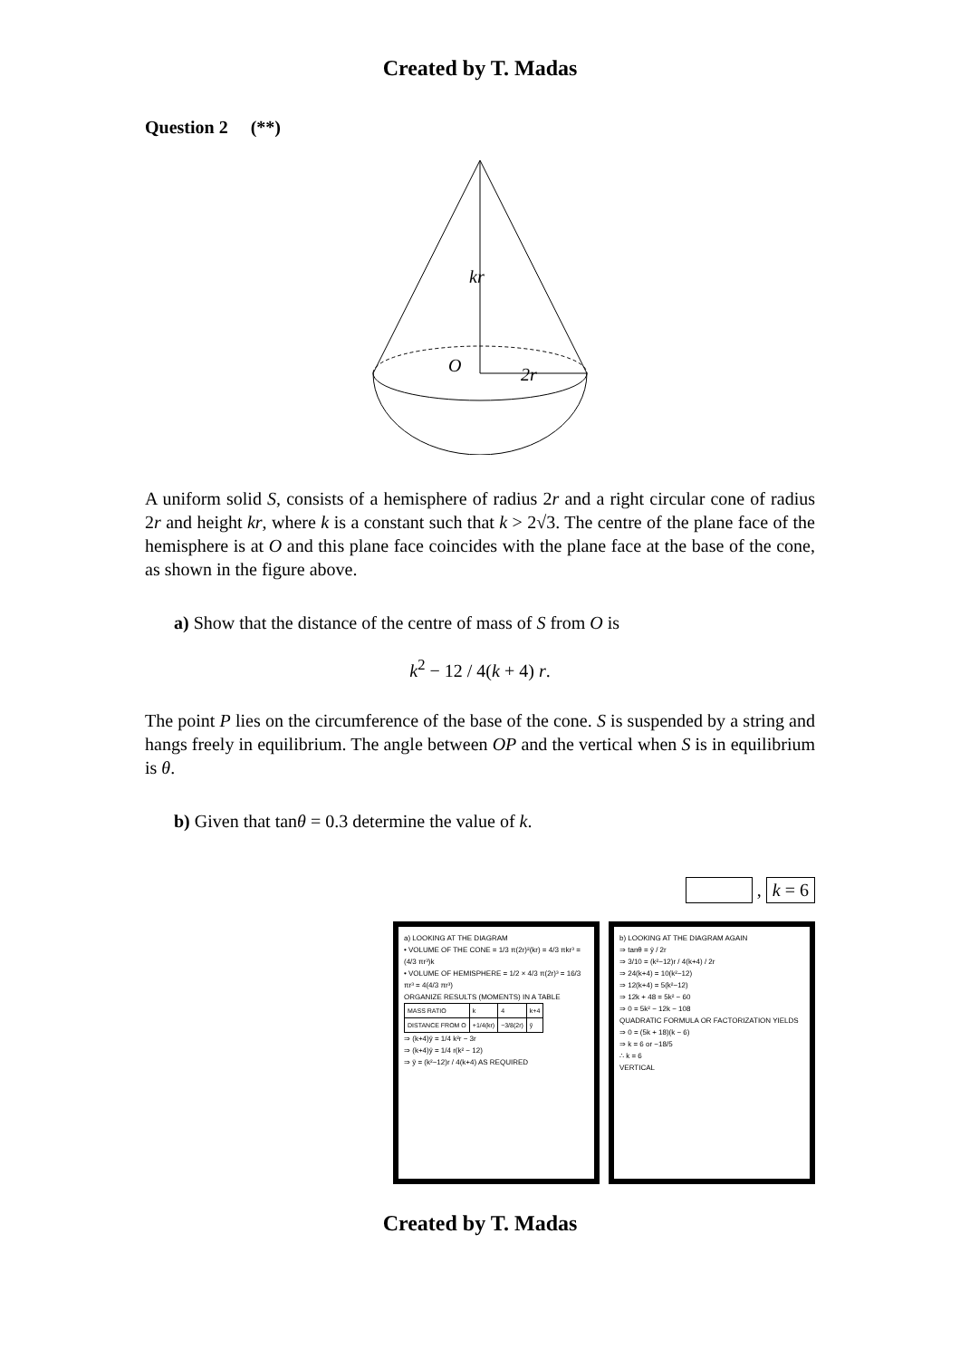Created by T. Madas
Question 2 (**)
kr
O
2r
A uniform solid S, consists of a hemisphere of radius 2r and a right circular cone of radius 2r and height kr, where k is a constant such that k > 2√3. The centre of the plane face of the hemisphere is at O and this plane face coincides with the plane face at the base of the cone, as shown in the figure above.
a) Show that the distance of the centre of mass of S from O is
k<sup>2</sup> − 12 / 4(k + 4) r.
The point P lies on the circumference of the base of the cone. S is suspended by a string and hangs freely in equilibrium. The angle between OP and the vertical when S is in equilibrium is θ.
b) Given that tanθ = 0.3 determine the value of k.
, k = 6
a) LOOKING AT THE DIAGRAM
• VOLUME OF THE CONE = 1/3 π(2r)²(kr) = 4/3 πkr³ = (4/3 πr³)k
• VOLUME OF HEMISPHERE = 1/2 × 4/3 π(2r)³ = 16/3 πr³ = 4(4/3 πr³)
ORGANIZE RESULTS (MOMENTS) IN A TABLE
| MASS RATIO | k | 4 | k+4 |
| DISTANCE FROM O | +1/4(kr) | −3/8(2r) | ȳ |
⇒ (k+4)ȳ = 1/4 k²r − 3r
⇒ (k+4)ȳ = 1/4 r(k² − 12)
⇒ ȳ = (k²−12)r / 4(k+4) AS REQUIRED
b) LOOKING AT THE DIAGRAM AGAIN
⇒ tanθ = ȳ / 2r
⇒ 3/10 = (k²−12)r / 4(k+4) / 2r
⇒ 24(k+4) = 10(k²−12)
⇒ 12(k+4) = 5(k²−12)
⇒ 12k + 48 = 5k² − 60
⇒ 0 = 5k² − 12k − 108
QUADRATIC FORMULA OR FACTORIZATION YIELDS
⇒ 0 = (5k + 18)(k − 6)
⇒ k = 6 or −18/5
∴ k = 6
VERTICAL
Created by T. Madas